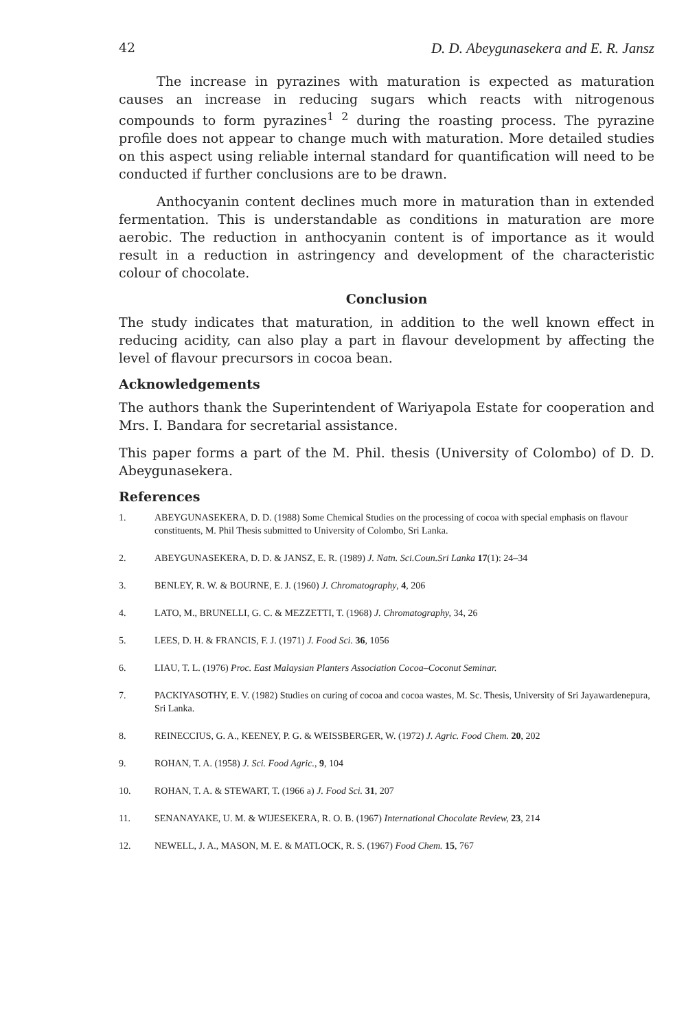42 D. D. Abeygunasekera and E. R. Jansz
The increase in pyrazines with maturation is expected as maturation causes an increase in reducing sugars which reacts with nitrogenous compounds to form pyrazines<sup>1 2</sup> during the roasting process. The pyrazine profile does not appear to change much with maturation. More detailed studies on this aspect using reliable internal standard for quantification will need to be conducted if further conclusions are to be drawn.
Anthocyanin content declines much more in maturation than in extended fermentation. This is understandable as conditions in maturation are more aerobic. The reduction in anthocyanin content is of importance as it would result in a reduction in astringency and development of the characteristic colour of chocolate.
Conclusion
The study indicates that maturation, in addition to the well known effect in reducing acidity, can also play a part in flavour development by affecting the level of flavour precursors in cocoa bean.
Acknowledgements
The authors thank the Superintendent of Wariyapola Estate for cooperation and Mrs. I. Bandara for secretarial assistance.
This paper forms a part of the M. Phil. thesis (University of Colombo) of D. D. Abeygunasekera.
References
1. ABEYGUNASEKERA, D. D. (1988) Some Chemical Studies on the processing of cocoa with special emphasis on flavour constituents, M. Phil Thesis submitted to University of Colombo, Sri Lanka.
2. ABEYGUNASEKERA, D. D. & JANSZ, E. R. (1989) J. Natn. Sci.Coun.Sri Lanka 17(1): 24–34
3. BENLEY, R. W. & BOURNE, E. J. (1960) J. Chromatography, 4, 206
4. LATO, M., BRUNELLI, G. C. & MEZZETTI, T. (1968) J. Chromatography, 34, 26
5. LEES, D. H. & FRANCIS, F. J. (1971) J. Food Sci. 36, 1056
6. LIAU, T. L. (1976) Proc. East Malaysian Planters Association Cocoa–Coconut Seminar.
7. PACKIYASOTHY, E. V. (1982) Studies on curing of cocoa and cocoa wastes, M. Sc. Thesis, University of Sri Jayawardenepura, Sri Lanka.
8. REINECCIUS, G. A., KEENEY, P. G. & WEISSBERGER, W. (1972) J. Agric. Food Chem. 20, 202
9. ROHAN, T. A. (1958) J. Sci. Food Agric., 9, 104
10. ROHAN, T. A. & STEWART, T. (1966 a) J. Food Sci. 31, 207
11. SENANAYAKE, U. M. & WIJESEKERA, R. O. B. (1967) International Chocolate Review, 23, 214
12. NEWELL, J. A., MASON, M. E. & MATLOCK, R. S. (1967) Food Chem. 15, 767